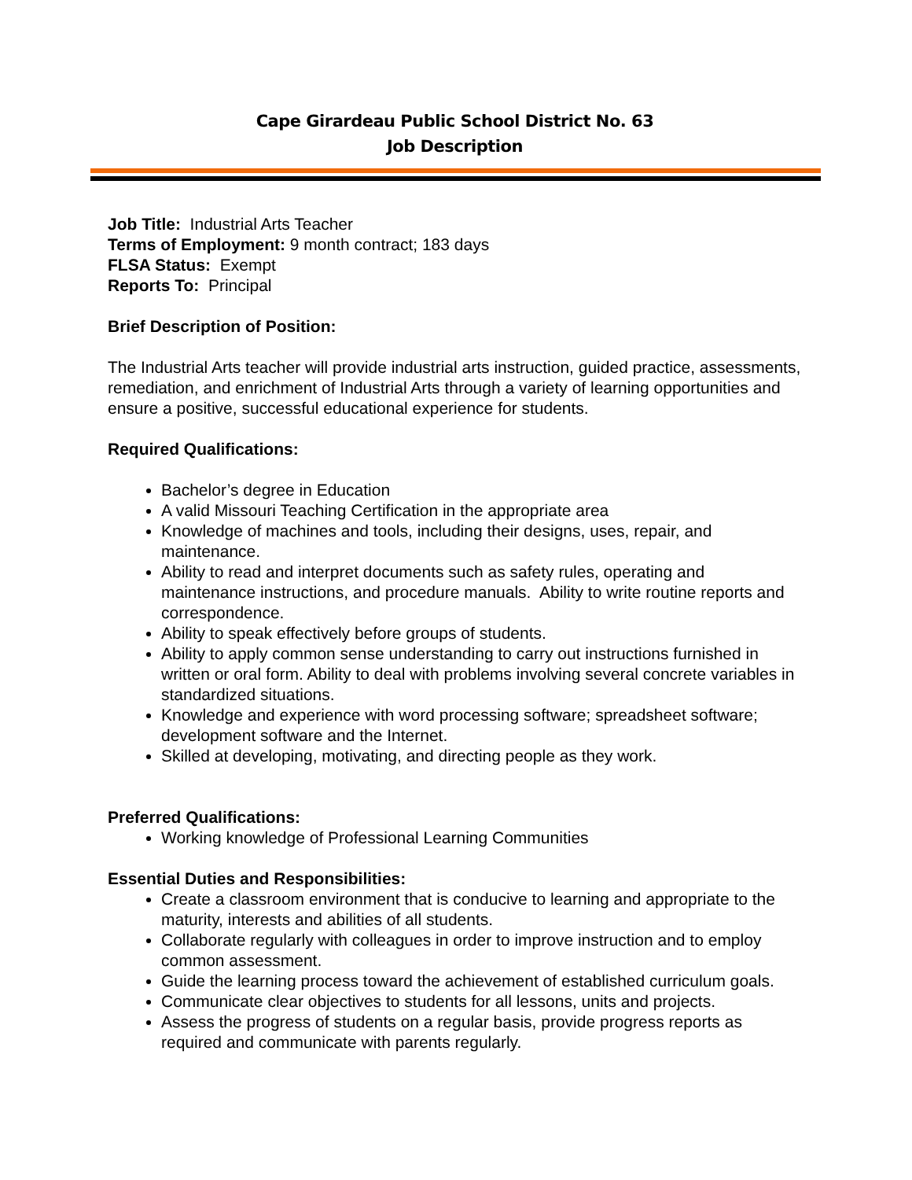Cape Girardeau Public School District No. 63
Job Description
Job Title: Industrial Arts Teacher
Terms of Employment: 9 month contract; 183 days
FLSA Status: Exempt
Reports To: Principal
Brief Description of Position:
The Industrial Arts teacher will provide industrial arts instruction, guided practice, assessments, remediation, and enrichment of Industrial Arts through a variety of learning opportunities and ensure a positive, successful educational experience for students.
Required Qualifications:
Bachelor’s degree in Education
A valid Missouri Teaching Certification in the appropriate area
Knowledge of machines and tools, including their designs, uses, repair, and maintenance.
Ability to read and interpret documents such as safety rules, operating and maintenance instructions, and procedure manuals. Ability to write routine reports and correspondence.
Ability to speak effectively before groups of students.
Ability to apply common sense understanding to carry out instructions furnished in written or oral form. Ability to deal with problems involving several concrete variables in standardized situations.
Knowledge and experience with word processing software; spreadsheet software; development software and the Internet.
Skilled at developing, motivating, and directing people as they work.
Preferred Qualifications:
Working knowledge of Professional Learning Communities
Essential Duties and Responsibilities:
Create a classroom environment that is conducive to learning and appropriate to the maturity, interests and abilities of all students.
Collaborate regularly with colleagues in order to improve instruction and to employ common assessment.
Guide the learning process toward the achievement of established curriculum goals.
Communicate clear objectives to students for all lessons, units and projects.
Assess the progress of students on a regular basis, provide progress reports as required and communicate with parents regularly.